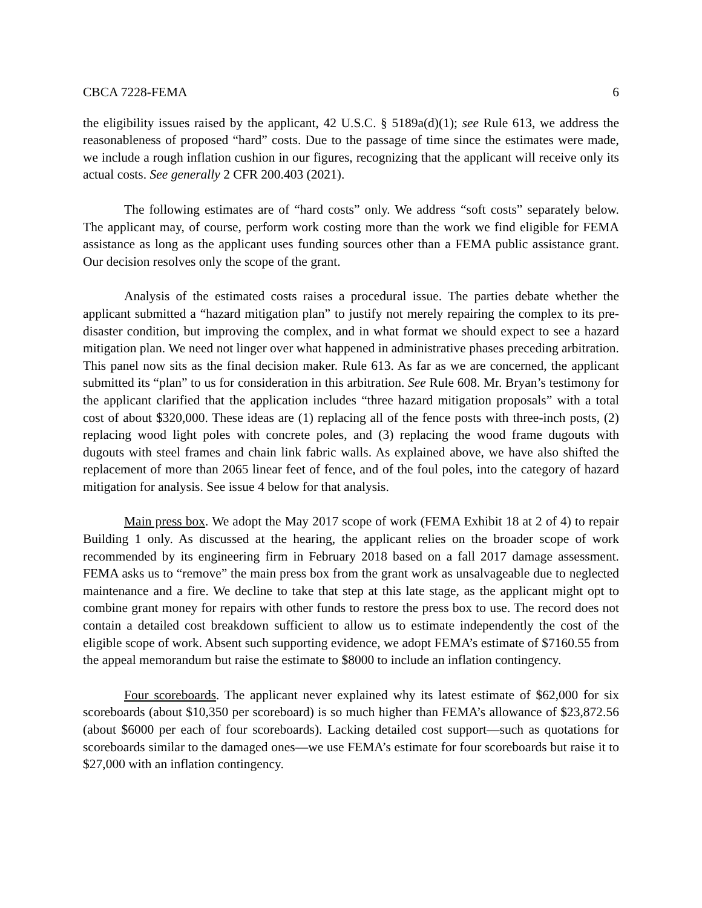CBCA 7228-FEMA 6
the eligibility issues raised by the applicant, 42 U.S.C. § 5189a(d)(1); see Rule 613, we address the reasonableness of proposed “hard” costs. Due to the passage of time since the estimates were made, we include a rough inflation cushion in our figures, recognizing that the applicant will receive only its actual costs. See generally 2 CFR 200.403 (2021).
The following estimates are of “hard costs” only. We address “soft costs” separately below. The applicant may, of course, perform work costing more than the work we find eligible for FEMA assistance as long as the applicant uses funding sources other than a FEMA public assistance grant. Our decision resolves only the scope of the grant.
Analysis of the estimated costs raises a procedural issue. The parties debate whether the applicant submitted a “hazard mitigation plan” to justify not merely repairing the complex to its pre-disaster condition, but improving the complex, and in what format we should expect to see a hazard mitigation plan. We need not linger over what happened in administrative phases preceding arbitration. This panel now sits as the final decision maker. Rule 613. As far as we are concerned, the applicant submitted its “plan” to us for consideration in this arbitration. See Rule 608. Mr. Bryan’s testimony for the applicant clarified that the application includes “three hazard mitigation proposals” with a total cost of about $320,000. These ideas are (1) replacing all of the fence posts with three-inch posts, (2) replacing wood light poles with concrete poles, and (3) replacing the wood frame dugouts with dugouts with steel frames and chain link fabric walls. As explained above, we have also shifted the replacement of more than 2065 linear feet of fence, and of the foul poles, into the category of hazard mitigation for analysis. See issue 4 below for that analysis.
Main press box. We adopt the May 2017 scope of work (FEMA Exhibit 18 at 2 of 4) to repair Building 1 only. As discussed at the hearing, the applicant relies on the broader scope of work recommended by its engineering firm in February 2018 based on a fall 2017 damage assessment. FEMA asks us to “remove” the main press box from the grant work as unsalvageable due to neglected maintenance and a fire. We decline to take that step at this late stage, as the applicant might opt to combine grant money for repairs with other funds to restore the press box to use. The record does not contain a detailed cost breakdown sufficient to allow us to estimate independently the cost of the eligible scope of work. Absent such supporting evidence, we adopt FEMA’s estimate of $7160.55 from the appeal memorandum but raise the estimate to $8000 to include an inflation contingency.
Four scoreboards. The applicant never explained why its latest estimate of $62,000 for six scoreboards (about $10,350 per scoreboard) is so much higher than FEMA’s allowance of $23,872.56 (about $6000 per each of four scoreboards). Lacking detailed cost support—such as quotations for scoreboards similar to the damaged ones—we use FEMA’s estimate for four scoreboards but raise it to $27,000 with an inflation contingency.